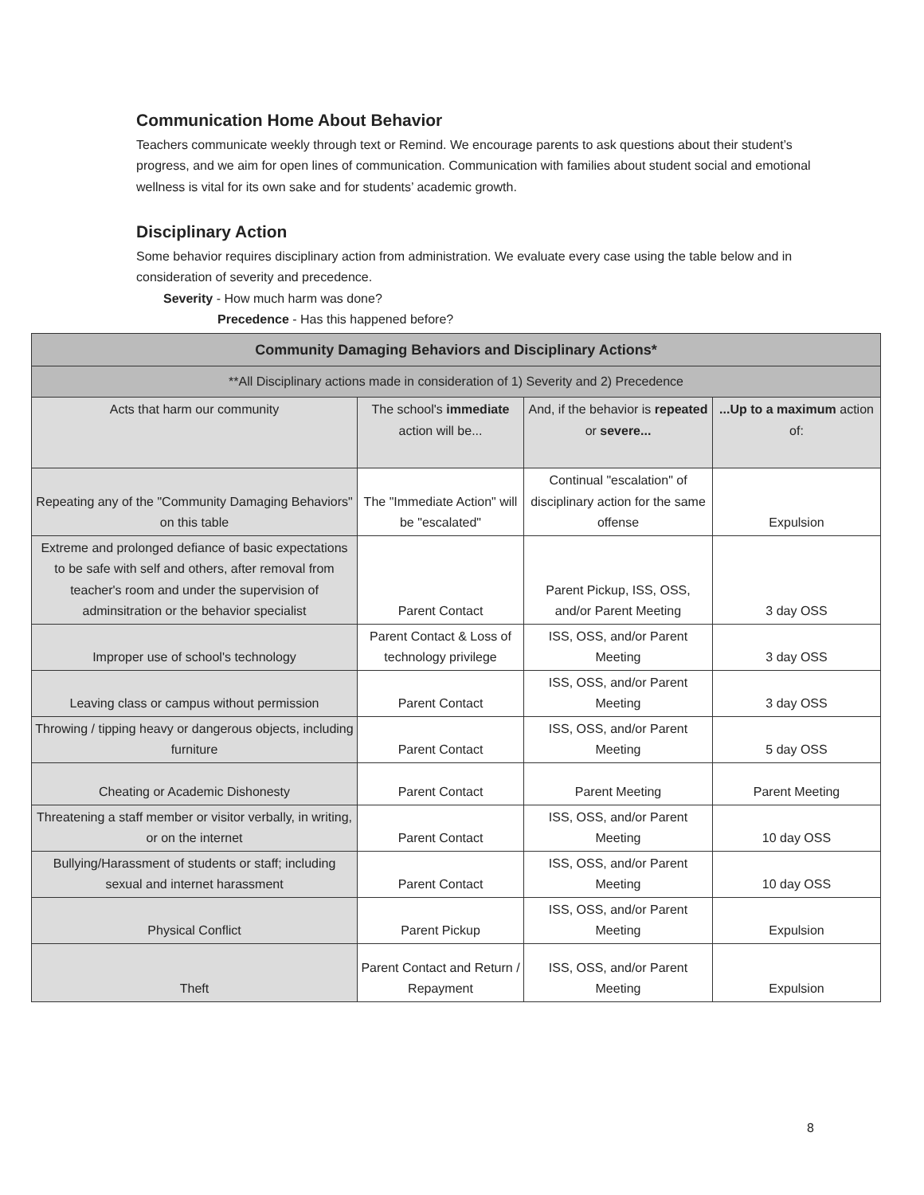Communication Home About Behavior
Teachers communicate weekly through text or Remind. We encourage parents to ask questions about their student’s progress, and we aim for open lines of communication. Communication with families about student social and emotional wellness is vital for its own sake and for students’ academic growth.
Disciplinary Action
Some behavior requires disciplinary action from administration. We evaluate every case using the table below and in consideration of severity and precedence.
Severity - How much harm was done?
Precedence - Has this happened before?
| Community Damaging Behaviors and Disciplinary Actions* | | | |
| --- | --- | --- | --- |
| **All Disciplinary actions made in consideration of 1) Severity and 2) Precedence | | | |
| Acts that harm our community | The school's immediate action will be... | And, if the behavior is repeated or severe... | ...Up to a maximum action of: |
| Repeating any of the "Community Damaging Behaviors" on this table | The "Immediate Action" will be "escalated" | Continual "escalation" of disciplinary action for the same offense | Expulsion |
| Extreme and prolonged defiance of basic expectations to be safe with self and others, after removal from teacher's room and under the supervision of adminsitration or the behavior specialist | Parent Contact | Parent Pickup, ISS, OSS, and/or Parent Meeting | 3 day OSS |
| Improper use of school's technology | Parent Contact & Loss of technology privilege | ISS, OSS, and/or Parent Meeting | 3 day OSS |
| Leaving class or campus without permission | Parent Contact | ISS, OSS, and/or Parent Meeting | 3 day OSS |
| Throwing / tipping heavy or dangerous objects, including furniture | Parent Contact | ISS, OSS, and/or Parent Meeting | 5 day OSS |
| Cheating or Academic Dishonesty | Parent Contact | Parent Meeting | Parent Meeting |
| Threatening a staff member or visitor verbally, in writing, or on the internet | Parent Contact | ISS, OSS, and/or Parent Meeting | 10 day OSS |
| Bullying/Harassment of students or staff; including sexual and internet harassment | Parent Contact | ISS, OSS, and/or Parent Meeting | 10 day OSS |
| Physical Conflict | Parent Pickup | ISS, OSS, and/or Parent Meeting | Expulsion |
| Theft | Parent Contact and Return / Repayment | ISS, OSS, and/or Parent Meeting | Expulsion |
8